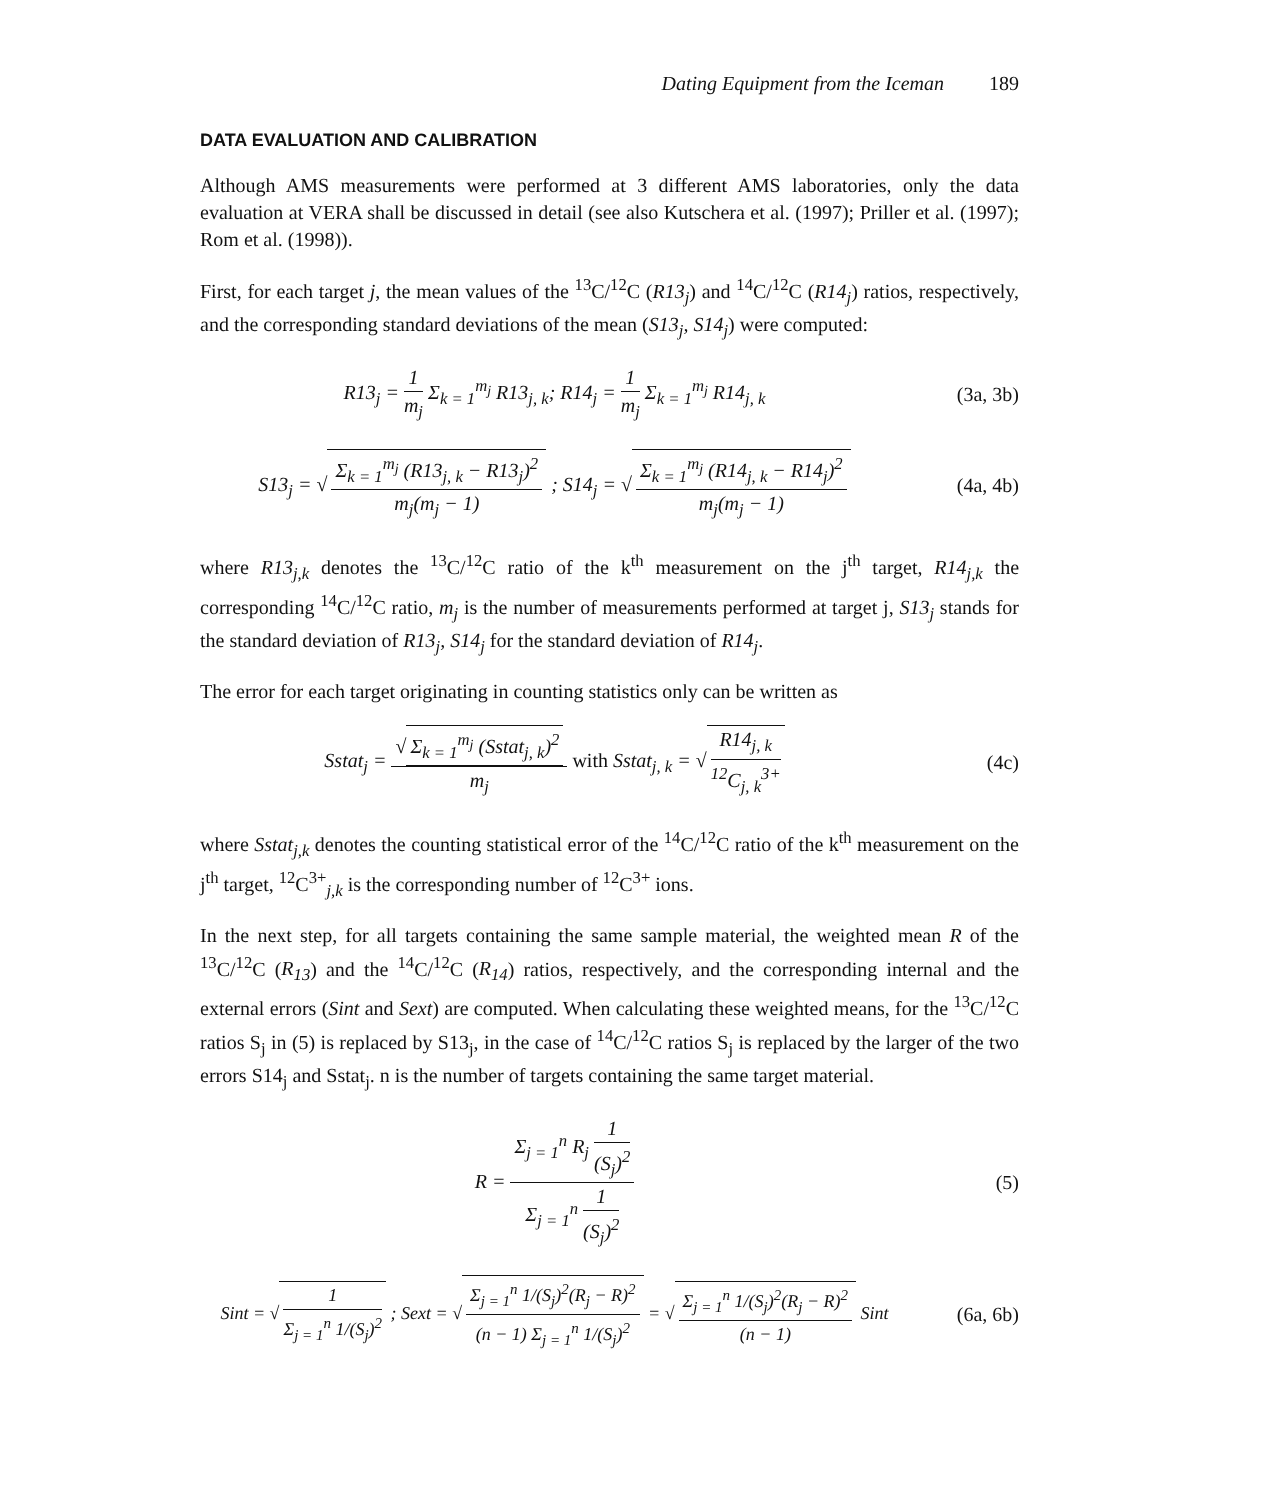Dating Equipment from the Iceman 189
DATA EVALUATION AND CALIBRATION
Although AMS measurements were performed at 3 different AMS laboratories, only the data evaluation at VERA shall be discussed in detail (see also Kutschera et al. (1997); Priller et al. (1997); Rom et al. (1998)).
First, for each target j, the mean values of the <sup>13</sup>C/<sup>12</sup>C (R13<sub>j</sub>) and <sup>14</sup>C/<sup>12</sup>C (R14<sub>j</sub>) ratios, respectively, and the corresponding standard deviations of the mean (S13<sub>j</sub>, S14<sub>j</sub>) were computed:
R13<sub>j</sub> = 1 m<sub>j</sub> Σ<sub>k = 1</sub><sup>m<sub>j</sub></sup> R13<sub>j, k</sub>; R14<sub>j</sub> = 1 m<sub>j</sub> Σ<sub>k = 1</sub><sup>m<sub>j</sub></sup> R14<sub>j, k</sub>
(3a, 3b)
S13<sub>j</sub> = √ Σ<sub>k = 1</sub><sup>m<sub>j</sub></sup> (R13<sub>j, k</sub> − R13<sub>j</sub>)<sup>2</sup> m<sub>j</sub>(m<sub>j</sub> − 1) ; S14<sub>j</sub> = √ Σ<sub>k = 1</sub><sup>m<sub>j</sub></sup> (R14<sub>j, k</sub> − R14<sub>j</sub>)<sup>2</sup> m<sub>j</sub>(m<sub>j</sub> − 1)
(4a, 4b)
where R13<sub>j,k</sub> denotes the <sup>13</sup>C/<sup>12</sup>C ratio of the k<sup>th</sup> measurement on the j<sup>th</sup> target, R14<sub>j,k</sub> the corresponding <sup>14</sup>C/<sup>12</sup>C ratio, m<sub>j</sub> is the number of measurements performed at target j, S13<sub>j</sub> stands for the standard deviation of R13<sub>j</sub>, S14<sub>j</sub> for the standard deviation of R14<sub>j</sub>.
The error for each target originating in counting statistics only can be written as
Sstat<sub>j</sub> = √ Σ<sub>k = 1</sub><sup>m<sub>j</sub></sup> (Sstat<sub>j, k</sub>)<sup>2</sup> m<sub>j</sub> with Sstat<sub>j, k</sub> = √ R14<sub>j, k</sub> <sup>12</sup>C<sub>j, k</sub><sup>3+</sup>
(4c)
where Sstat<sub>j,k</sub> denotes the counting statistical error of the <sup>14</sup>C/<sup>12</sup>C ratio of the k<sup>th</sup> measurement on the j<sup>th</sup> target, <sup>12</sup>C<sup>3+</sup><sub>j,k</sub> is the corresponding number of <sup>12</sup>C<sup>3+</sup> ions.
In the next step, for all targets containing the same sample material, the weighted mean R of the <sup>13</sup>C/<sup>12</sup>C (R<sub>13</sub>) and the <sup>14</sup>C/<sup>12</sup>C (R<sub>14</sub>) ratios, respectively, and the corresponding internal and the external errors (Sint and Sext) are computed. When calculating these weighted means, for the <sup>13</sup>C/<sup>12</sup>C ratios S<sub>j</sub> in (5) is replaced by S13<sub>j</sub>, in the case of <sup>14</sup>C/<sup>12</sup>C ratios S<sub>j</sub> is replaced by the larger of the two errors S14<sub>j</sub> and Sstat<sub>j</sub>. n is the number of targets containing the same target material.
R = Σ<sub>j = 1</sub><sup>n</sup> R<sub>j</sub> 1 (S<sub>j</sub>)<sup>2</sup> Σ<sub>j = 1</sub><sup>n</sup> 1 (S<sub>j</sub>)<sup>2</sup>
(5)
Sint = √ 1 Σ<sub>j = 1</sub><sup>n</sup> 1/(S<sub>j</sub>)<sup>2</sup> ; Sext = √ Σ<sub>j = 1</sub><sup>n</sup> 1/(S<sub>j</sub>)<sup>2</sup>(R<sub>j</sub> − R)<sup>2</sup> (n − 1) Σ<sub>j = 1</sub><sup>n</sup> 1/(S<sub>j</sub>)<sup>2</sup> = √ Σ<sub>j = 1</sub><sup>n</sup> 1/(S<sub>j</sub>)<sup>2</sup>(R<sub>j</sub> − R)<sup>2</sup> (n − 1) Sint
(6a, 6b)